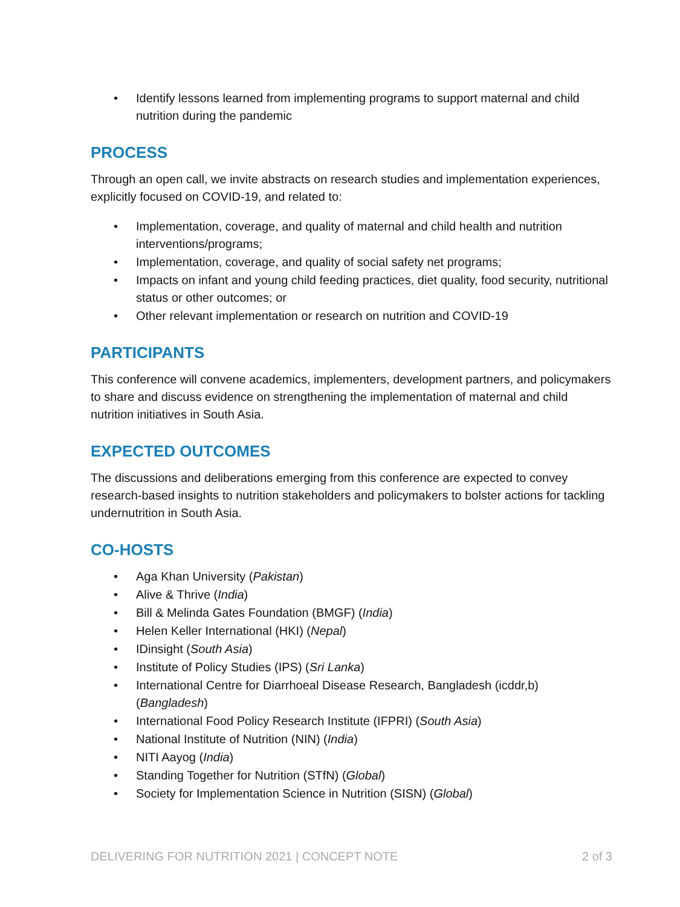• Identify lessons learned from implementing programs to support maternal and child nutrition during the pandemic
PROCESS
Through an open call, we invite abstracts on research studies and implementation experiences, explicitly focused on COVID-19, and related to:
• Implementation, coverage, and quality of maternal and child health and nutrition interventions/programs;
• Implementation, coverage, and quality of social safety net programs;
• Impacts on infant and young child feeding practices, diet quality, food security, nutritional status or other outcomes; or
• Other relevant implementation or research on nutrition and COVID-19
PARTICIPANTS
This conference will convene academics, implementers, development partners, and policymakers to share and discuss evidence on strengthening the implementation of maternal and child nutrition initiatives in South Asia.
EXPECTED OUTCOMES
The discussions and deliberations emerging from this conference are expected to convey research-based insights to nutrition stakeholders and policymakers to bolster actions for tackling undernutrition in South Asia.
CO-HOSTS
• Aga Khan University (Pakistan)
• Alive & Thrive (India)
• Bill & Melinda Gates Foundation (BMGF) (India)
• Helen Keller International (HKI) (Nepal)
• IDinsight (South Asia)
• Institute of Policy Studies (IPS) (Sri Lanka)
• International Centre for Diarrhoeal Disease Research, Bangladesh (icddr,b) (Bangladesh)
• International Food Policy Research Institute (IFPRI) (South Asia)
• National Institute of Nutrition (NIN) (India)
• NITI Aayog (India)
• Standing Together for Nutrition (STfN) (Global)
• Society for Implementation Science in Nutrition (SISN) (Global)
DELIVERING FOR NUTRITION 2021 | CONCEPT NOTE 2 of 3